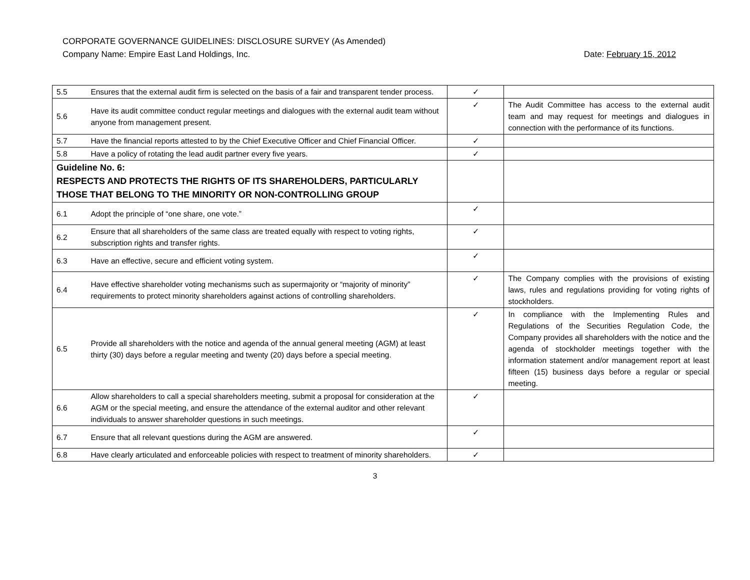CORPORATE GOVERNANCE GUIDELINES: DISCLOSURE SURVEY (As Amended)
Company Name: Empire East Land Holdings, Inc. Date: February 15, 2012
| 5.5 | Ensures that the external audit firm is selected on the basis of a fair and transparent tender process. | ✓ | |
| 5.6 | Have its audit committee conduct regular meetings and dialogues with the external audit team without anyone from management present. | ✓ | The Audit Committee has access to the external audit team and may request for meetings and dialogues in connection with the performance of its functions. |
| 5.7 | Have the financial reports attested to by the Chief Executive Officer and Chief Financial Officer. | ✓ | |
| 5.8 | Have a policy of rotating the lead audit partner every five years. | ✓ | |
| Guideline No. 6: RESPECTS AND PROTECTS THE RIGHTS OF ITS SHAREHOLDERS, PARTICULARLY THOSE THAT BELONG TO THE MINORITY OR NON-CONTROLLING GROUP | | | |
| 6.1 | Adopt the principle of “one share, one vote.” | ✓ | |
| 6.2 | Ensure that all shareholders of the same class are treated equally with respect to voting rights, subscription rights and transfer rights. | ✓ | |
| 6.3 | Have an effective, secure and efficient voting system. | ✓ | |
| 6.4 | Have effective shareholder voting mechanisms such as supermajority or “majority of minority” requirements to protect minority shareholders against actions of controlling shareholders. | ✓ | The Company complies with the provisions of existing laws, rules and regulations providing for voting rights of stockholders. |
| 6.5 | Provide all shareholders with the notice and agenda of the annual general meeting (AGM) at least thirty (30) days before a regular meeting and twenty (20) days before a special meeting. | ✓ | In compliance with the Implementing Rules and Regulations of the Securities Regulation Code, the Company provides all shareholders with the notice and the agenda of stockholder meetings together with the information statement and/or management report at least fifteen (15) business days before a regular or special meeting. |
| 6.6 | Allow shareholders to call a special shareholders meeting, submit a proposal for consideration at the AGM or the special meeting, and ensure the attendance of the external auditor and other relevant individuals to answer shareholder questions in such meetings. | ✓ | |
| 6.7 | Ensure that all relevant questions during the AGM are answered. | ✓ | |
| 6.8 | Have clearly articulated and enforceable policies with respect to treatment of minority shareholders. | ✓ | |
3